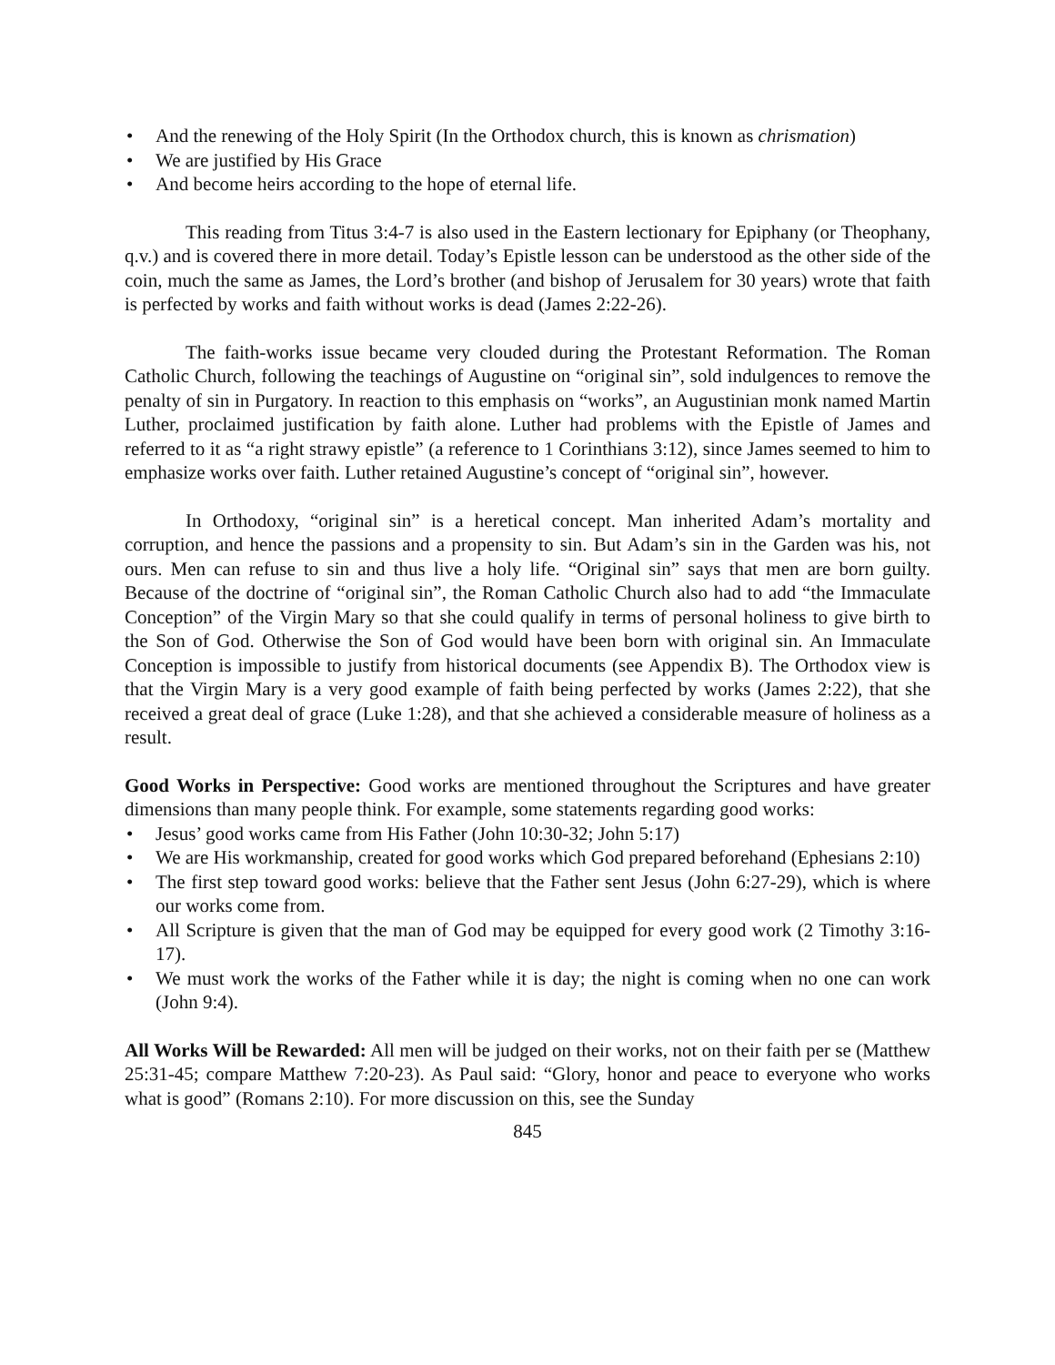• And the renewing of the Holy Spirit (In the Orthodox church, this is known as chrismation)
• We are justified by His Grace
• And become heirs according to the hope of eternal life.
This reading from Titus 3:4-7 is also used in the Eastern lectionary for Epiphany (or Theophany, q.v.) and is covered there in more detail. Today’s Epistle lesson can be understood as the other side of the coin, much the same as James, the Lord’s brother (and bishop of Jerusalem for 30 years) wrote that faith is perfected by works and faith without works is dead (James 2:22-26).
The faith-works issue became very clouded during the Protestant Reformation. The Roman Catholic Church, following the teachings of Augustine on “original sin”, sold indulgences to remove the penalty of sin in Purgatory. In reaction to this emphasis on “works”, an Augustinian monk named Martin Luther, proclaimed justification by faith alone. Luther had problems with the Epistle of James and referred to it as “a right strawy epistle” (a reference to 1 Corinthians 3:12), since James seemed to him to emphasize works over faith. Luther retained Augustine’s concept of “original sin”, however.
In Orthodoxy, “original sin” is a heretical concept. Man inherited Adam’s mortality and corruption, and hence the passions and a propensity to sin. But Adam’s sin in the Garden was his, not ours. Men can refuse to sin and thus live a holy life. “Original sin” says that men are born guilty. Because of the doctrine of “original sin”, the Roman Catholic Church also had to add “the Immaculate Conception” of the Virgin Mary so that she could qualify in terms of personal holiness to give birth to the Son of God. Otherwise the Son of God would have been born with original sin. An Immaculate Conception is impossible to justify from historical documents (see Appendix B). The Orthodox view is that the Virgin Mary is a very good example of faith being perfected by works (James 2:22), that she received a great deal of grace (Luke 1:28), and that she achieved a considerable measure of holiness as a result.
Good Works in Perspective: Good works are mentioned throughout the Scriptures and have greater dimensions than many people think. For example, some statements regarding good works:
• Jesus’ good works came from His Father (John 10:30-32; John 5:17)
• We are His workmanship, created for good works which God prepared beforehand (Ephesians 2:10)
• The first step toward good works: believe that the Father sent Jesus (John 6:27-29), which is where our works come from.
• All Scripture is given that the man of God may be equipped for every good work (2 Timothy 3:16-17).
• We must work the works of the Father while it is day; the night is coming when no one can work (John 9:4).
All Works Will be Rewarded: All men will be judged on their works, not on their faith per se (Matthew 25:31-45; compare Matthew 7:20-23). As Paul said: “Glory, honor and peace to everyone who works what is good” (Romans 2:10). For more discussion on this, see the Sunday
845